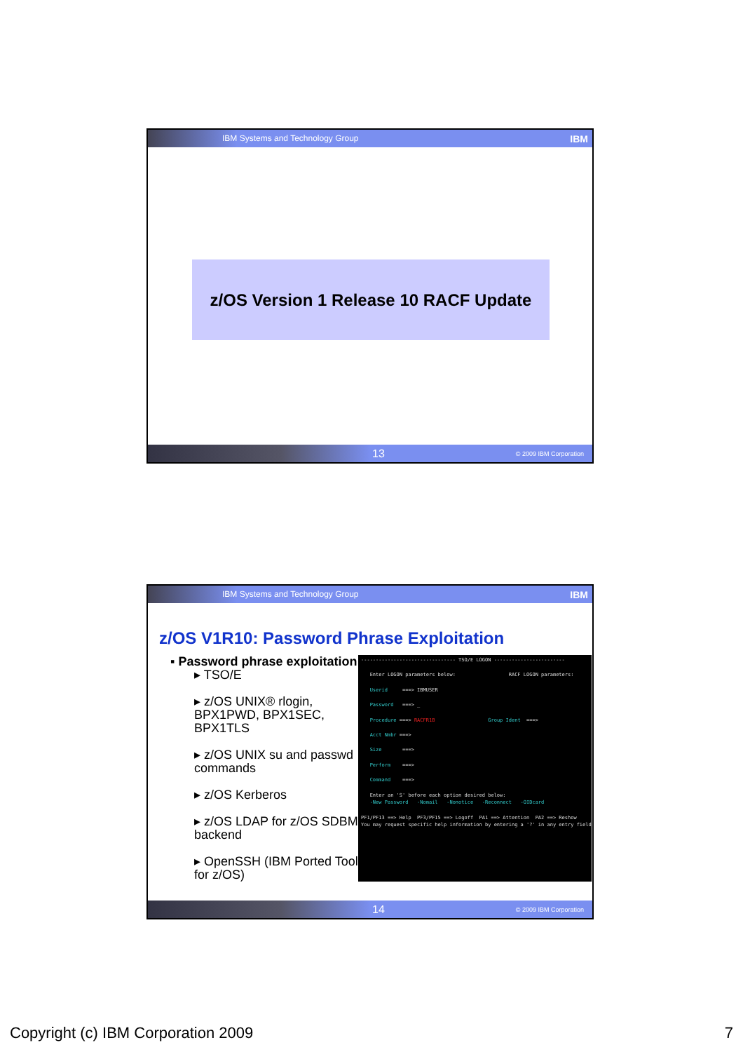IBM Systems and Technology Group IBM
z/OS Version 1 Release 10 RACF Update
13 © 2009 IBM Corporation
IBM Systems and Technology Group IBM
z/OS V1R10: Password Phrase Exploitation
▪ Password phrase exploitation
▸ TSO/E
▸ z/OS UNIX® rlogin, BPX1PWD, BPX1SEC, BPX1TLS
▸ z/OS UNIX su and passwd commands
▸ z/OS Kerberos
▸ z/OS LDAP for z/OS SDBM backend
▸ OpenSSH (IBM Ported Tools for z/OS)
-------------------------------- TSO/E LOGON ------------------------ Enter LOGON parameters below: RACF LOGON parameters: Userid ===> IBMUSER Password ===> _ Procedure ===> RACFR1B Group Ident ===> Acct Nmbr ===> Size ===> Perform ===> Command ===> Enter an 'S' before each option desired below: -New Password -Nomail -Nonotice -Reconnect -OIDcard PF1/PF13 ==> Help PF3/PF15 ==> Logoff PA1 ==> Attention PA2 ==> Reshow You may request specific help information by entering a '?' in any entry field
14 © 2009 IBM Corporation
Copyright (c) IBM Corporation 2009 7